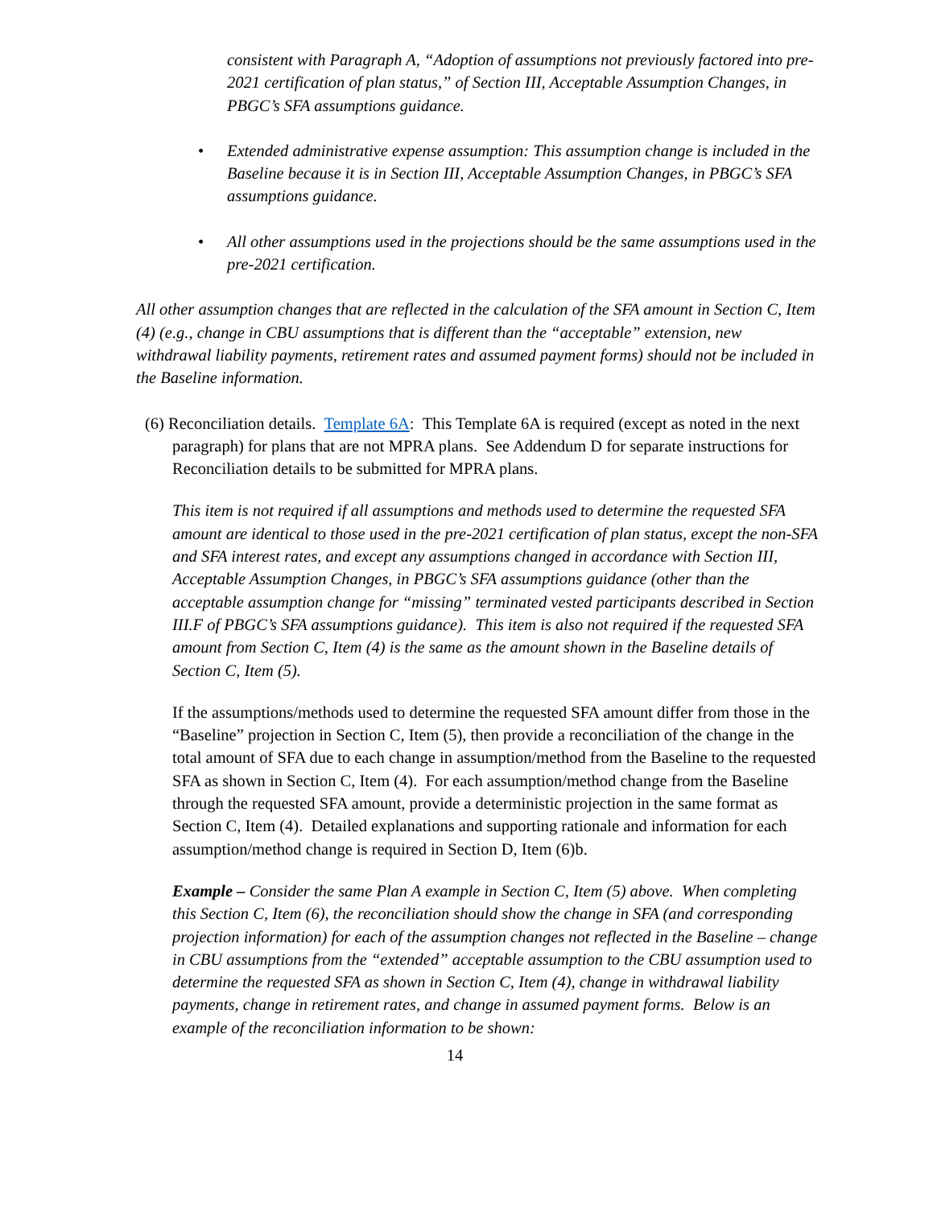consistent with Paragraph A, “Adoption of assumptions not previously factored into pre-2021 certification of plan status,” of Section III, Acceptable Assumption Changes, in PBGC’s SFA assumptions guidance.
• Extended administrative expense assumption: This assumption change is included in the Baseline because it is in Section III, Acceptable Assumption Changes, in PBGC’s SFA assumptions guidance.
• All other assumptions used in the projections should be the same assumptions used in the pre-2021 certification.
All other assumption changes that are reflected in the calculation of the SFA amount in Section C, Item (4) (e.g., change in CBU assumptions that is different than the “acceptable” extension, new withdrawal liability payments, retirement rates and assumed payment forms) should not be included in the Baseline information.
(6) Reconciliation details. Template 6A: This Template 6A is required (except as noted in the next paragraph) for plans that are not MPRA plans. See Addendum D for separate instructions for Reconciliation details to be submitted for MPRA plans.
This item is not required if all assumptions and methods used to determine the requested SFA amount are identical to those used in the pre-2021 certification of plan status, except the non-SFA and SFA interest rates, and except any assumptions changed in accordance with Section III, Acceptable Assumption Changes, in PBGC’s SFA assumptions guidance (other than the acceptable assumption change for “missing” terminated vested participants described in Section III.F of PBGC’s SFA assumptions guidance). This item is also not required if the requested SFA amount from Section C, Item (4) is the same as the amount shown in the Baseline details of Section C, Item (5).
If the assumptions/methods used to determine the requested SFA amount differ from those in the “Baseline” projection in Section C, Item (5), then provide a reconciliation of the change in the total amount of SFA due to each change in assumption/method from the Baseline to the requested SFA as shown in Section C, Item (4). For each assumption/method change from the Baseline through the requested SFA amount, provide a deterministic projection in the same format as Section C, Item (4). Detailed explanations and supporting rationale and information for each assumption/method change is required in Section D, Item (6)b.
Example – Consider the same Plan A example in Section C, Item (5) above. When completing this Section C, Item (6), the reconciliation should show the change in SFA (and corresponding projection information) for each of the assumption changes not reflected in the Baseline – change in CBU assumptions from the “extended” acceptable assumption to the CBU assumption used to determine the requested SFA as shown in Section C, Item (4), change in withdrawal liability payments, change in retirement rates, and change in assumed payment forms. Below is an example of the reconciliation information to be shown:
14